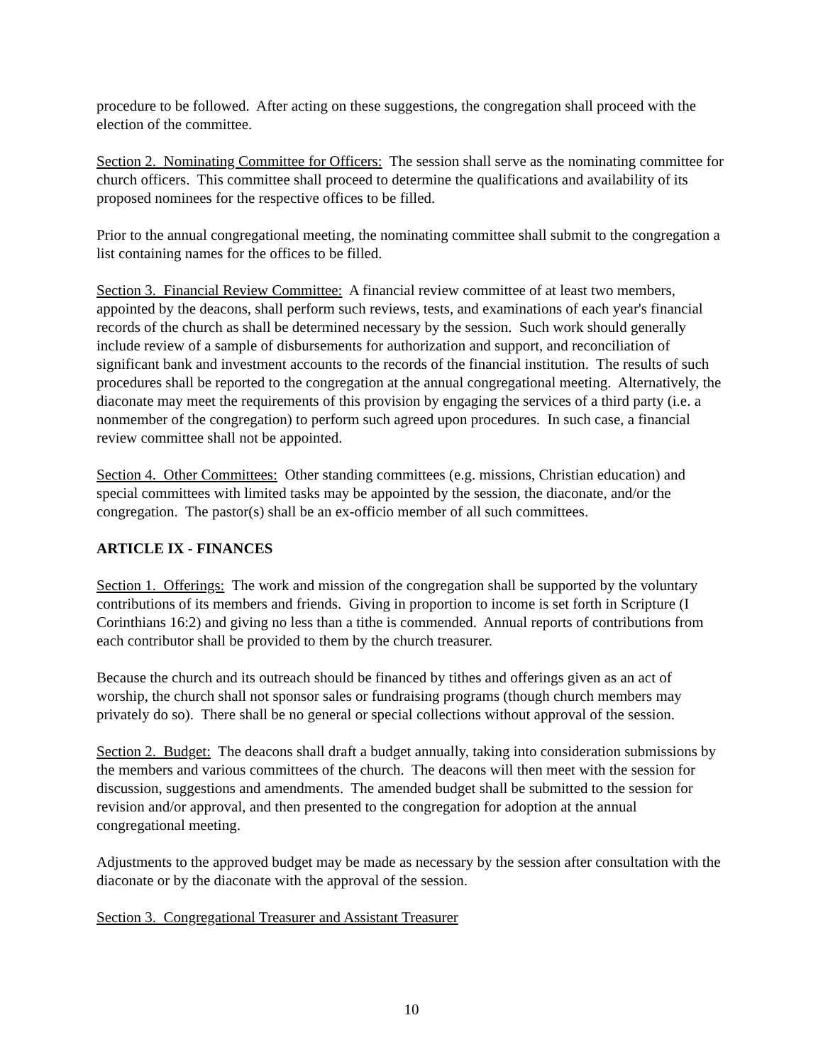procedure to be followed. After acting on these suggestions, the congregation shall proceed with the election of the committee.
Section 2. Nominating Committee for Officers: The session shall serve as the nominating committee for church officers. This committee shall proceed to determine the qualifications and availability of its proposed nominees for the respective offices to be filled.
Prior to the annual congregational meeting, the nominating committee shall submit to the congregation a list containing names for the offices to be filled.
Section 3. Financial Review Committee: A financial review committee of at least two members, appointed by the deacons, shall perform such reviews, tests, and examinations of each year's financial records of the church as shall be determined necessary by the session. Such work should generally include review of a sample of disbursements for authorization and support, and reconciliation of significant bank and investment accounts to the records of the financial institution. The results of such procedures shall be reported to the congregation at the annual congregational meeting. Alternatively, the diaconate may meet the requirements of this provision by engaging the services of a third party (i.e. a nonmember of the congregation) to perform such agreed upon procedures. In such case, a financial review committee shall not be appointed.
Section 4. Other Committees: Other standing committees (e.g. missions, Christian education) and special committees with limited tasks may be appointed by the session, the diaconate, and/or the congregation. The pastor(s) shall be an ex-officio member of all such committees.
ARTICLE IX - FINANCES
Section 1. Offerings: The work and mission of the congregation shall be supported by the voluntary contributions of its members and friends. Giving in proportion to income is set forth in Scripture (I Corinthians 16:2) and giving no less than a tithe is commended. Annual reports of contributions from each contributor shall be provided to them by the church treasurer.
Because the church and its outreach should be financed by tithes and offerings given as an act of worship, the church shall not sponsor sales or fundraising programs (though church members may privately do so). There shall be no general or special collections without approval of the session.
Section 2. Budget: The deacons shall draft a budget annually, taking into consideration submissions by the members and various committees of the church. The deacons will then meet with the session for discussion, suggestions and amendments. The amended budget shall be submitted to the session for revision and/or approval, and then presented to the congregation for adoption at the annual congregational meeting.
Adjustments to the approved budget may be made as necessary by the session after consultation with the diaconate or by the diaconate with the approval of the session.
Section 3. Congregational Treasurer and Assistant Treasurer
10